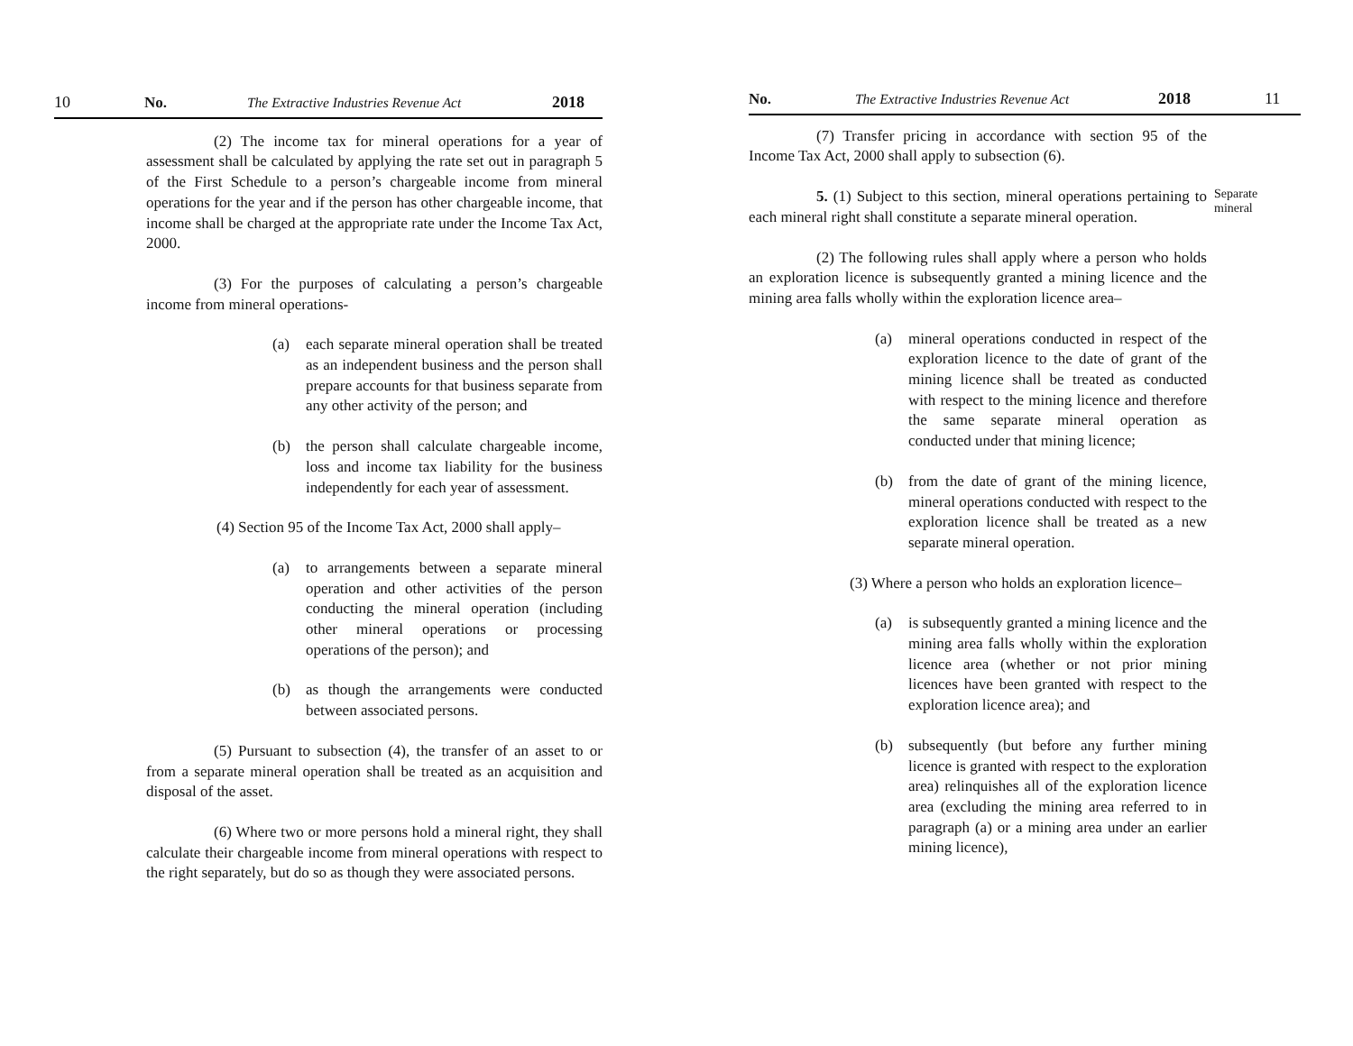10 No. The Extractive Industries Revenue Act 2018
(2) The income tax for mineral operations for a year of assessment shall be calculated by applying the rate set out in paragraph 5 of the First Schedule to a person’s chargeable income from mineral operations for the year and if the person has other chargeable income, that income shall be charged at the appropriate rate under the Income Tax Act, 2000.
(3) For the purposes of calculating a person’s chargeable income from mineral operations-
(a) each separate mineral operation shall be treated as an independent business and the person shall prepare accounts for that business separate from any other activity of the person; and
(b) the person shall calculate chargeable income, loss and income tax liability for the business independently for each year of assessment.
(4) Section 95 of the Income Tax Act, 2000 shall apply–
(a) to arrangements between a separate mineral operation and other activities of the person conducting the mineral operation (including other mineral operations or processing operations of the person); and
(b) as though the arrangements were conducted between associated persons.
(5) Pursuant to subsection (4), the transfer of an asset to or from a separate mineral operation shall be treated as an acquisition and disposal of the asset.
(6) Where two or more persons hold a mineral right, they shall calculate their chargeable income from mineral operations with respect to the right separately, but do so as though they were associated persons.
No. The Extractive Industries Revenue Act 2018 11
(7) Transfer pricing in accordance with section 95 of the Income Tax Act, 2000 shall apply to subsection (6).
5. (1) Subject to this section, mineral operations pertaining to each mineral right shall constitute a separate mineral operation.
Separate mineral
(2) The following rules shall apply where a person who holds an exploration licence is subsequently granted a mining licence and the mining area falls wholly within the exploration licence area–
(a) mineral operations conducted in respect of the exploration licence to the date of grant of the mining licence shall be treated as conducted with respect to the mining licence and therefore the same separate mineral operation as conducted under that mining licence;
(b) from the date of grant of the mining licence, mineral operations conducted with respect to the exploration licence shall be treated as a new separate mineral operation.
(3) Where a person who holds an exploration licence–
(a) is subsequently granted a mining licence and the mining area falls wholly within the exploration licence area (whether or not prior mining licences have been granted with respect to the exploration licence area); and
(b) subsequently (but before any further mining licence is granted with respect to the exploration area) relinquishes all of the exploration licence area (excluding the mining area referred to in paragraph (a) or a mining area under an earlier mining licence),